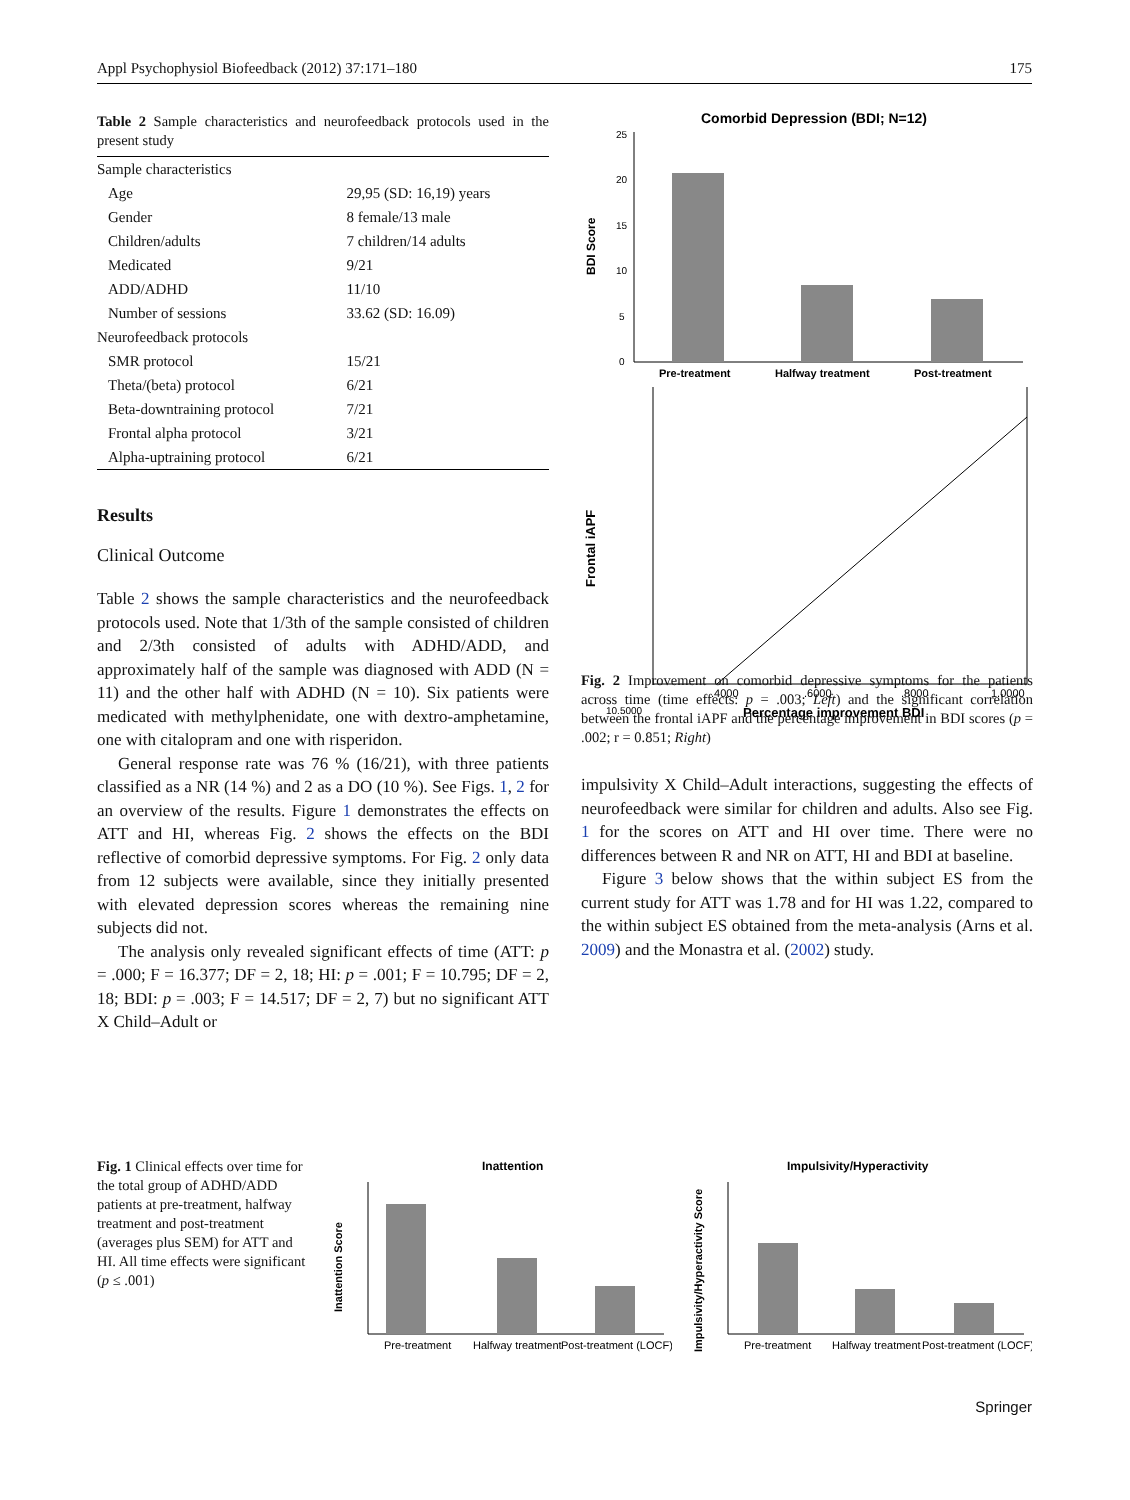Appl Psychophysiol Biofeedback (2012) 37:171–180 175
Table 2 Sample characteristics and neurofeedback protocols used in the present study
| Sample characteristics | |
| Age | 29,95 (SD: 16,19) years |
| Gender | 8 female/13 male |
| Children/adults | 7 children/14 adults |
| Medicated | 9/21 |
| ADD/ADHD | 11/10 |
| Number of sessions | 33.62 (SD: 16.09) |
| Neurofeedback protocols | |
| SMR protocol | 15/21 |
| Theta/(beta) protocol | 6/21 |
| Beta-downtraining protocol | 7/21 |
| Frontal alpha protocol | 3/21 |
| Alpha-uptraining protocol | 6/21 |
Results
Clinical Outcome
Table 2 shows the sample characteristics and the neurofeedback protocols used. Note that 1/3th of the sample consisted of children and 2/3th consisted of adults with ADHD/ADD, and approximately half of the sample was diagnosed with ADD (N = 11) and the other half with ADHD (N = 10). Six patients were medicated with methylphenidate, one with dextro-amphetamine, one with citalopram and one with risperidon.
General response rate was 76 % (16/21), with three patients classified as a NR (14 %) and 2 as a DO (10 %). See Figs. 1, 2 for an overview of the results. Figure 1 demonstrates the effects on ATT and HI, whereas Fig. 2 shows the effects on the BDI reflective of comorbid depressive symptoms. For Fig. 2 only data from 12 subjects were available, since they initially presented with elevated depression scores whereas the remaining nine subjects did not.
The analysis only revealed significant effects of time (ATT: p = .000; F = 16.377; DF = 2, 18; HI: p = .001; F = 10.795; DF = 2, 18; BDI: p = .003; F = 14.517; DF = 2, 7) but no significant ATT X Child–Adult or
Comorbid Depression (BDI; N=12)
BDI Score
25
20
15
10
5
0
Pre-treatment
Halfway treatment
Post-treatment
Frontal iAPF
10.5000
.4000
.6000
.8000
1.0000
Percentage improvement BDI
Fig. 2 Improvement on comorbid depressive symptoms for the patients across time (time effects: p = .003; Left) and the significant correlation between the frontal iAPF and the percentage improvement in BDI scores (p = .002; r = 0.851; Right)
impulsivity X Child–Adult interactions, suggesting the effects of neurofeedback were similar for children and adults. Also see Fig. 1 for the scores on ATT and HI over time. There were no differences between R and NR on ATT, HI and BDI at baseline.
Figure 3 below shows that the within subject ES from the current study for ATT was 1.78 and for HI was 1.22, compared to the within subject ES obtained from the meta-analysis (Arns et al. 2009) and the Monastra et al. (2002) study.
Fig. 1 Clinical effects over time for the total group of ADHD/ADD patients at pre-treatment, halfway treatment and post-treatment (averages plus SEM) for ATT and HI. All time effects were significant (p ≤ .001)
Inattention
Inattention Score
Pre-treatment
Halfway treatment
Post-treatment (LOCF)
Impulsivity/Hyperactivity
Impulsivity/Hyperactivity Score
Pre-treatment
Halfway treatment
Post-treatment (LOCF)
Springer